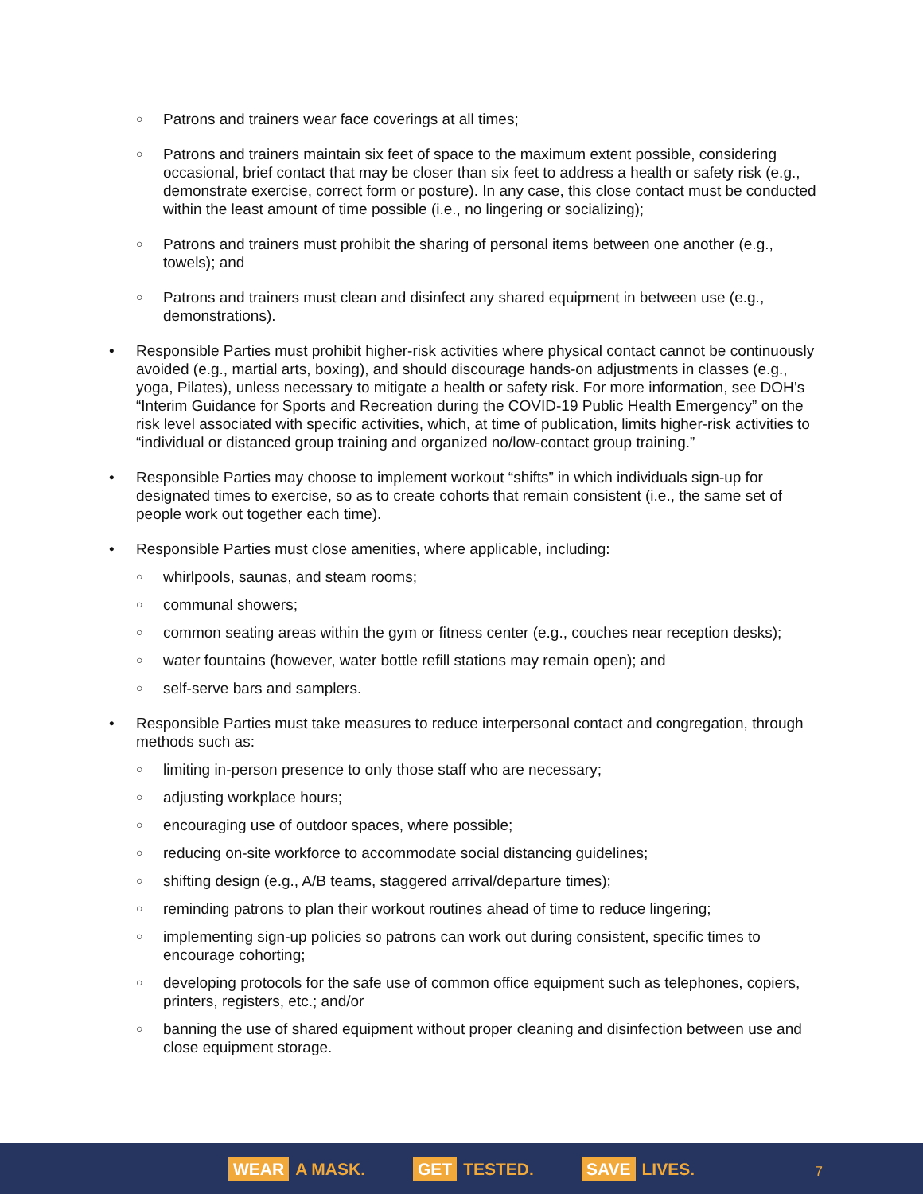○ Patrons and trainers wear face coverings at all times;
○ Patrons and trainers maintain six feet of space to the maximum extent possible, considering occasional, brief contact that may be closer than six feet to address a health or safety risk (e.g., demonstrate exercise, correct form or posture). In any case, this close contact must be conducted within the least amount of time possible (i.e., no lingering or socializing);
○ Patrons and trainers must prohibit the sharing of personal items between one another (e.g., towels); and
○ Patrons and trainers must clean and disinfect any shared equipment in between use (e.g., demonstrations).
• Responsible Parties must prohibit higher-risk activities where physical contact cannot be continuously avoided (e.g., martial arts, boxing), and should discourage hands-on adjustments in classes (e.g., yoga, Pilates), unless necessary to mitigate a health or safety risk. For more information, see DOH’s “Interim Guidance for Sports and Recreation during the COVID-19 Public Health Emergency” on the risk level associated with specific activities, which, at time of publication, limits higher-risk activities to “individual or distanced group training and organized no/low-contact group training.”
• Responsible Parties may choose to implement workout “shifts” in which individuals sign-up for designated times to exercise, so as to create cohorts that remain consistent (i.e., the same set of people work out together each time).
• Responsible Parties must close amenities, where applicable, including:
○ whirlpools, saunas, and steam rooms;
○ communal showers;
○ common seating areas within the gym or fitness center (e.g., couches near reception desks);
○ water fountains (however, water bottle refill stations may remain open); and
○ self-serve bars and samplers.
• Responsible Parties must take measures to reduce interpersonal contact and congregation, through methods such as:
○ limiting in-person presence to only those staff who are necessary;
○ adjusting workplace hours;
○ encouraging use of outdoor spaces, where possible;
○ reducing on-site workforce to accommodate social distancing guidelines;
○ shifting design (e.g., A/B teams, staggered arrival/departure times);
○ reminding patrons to plan their workout routines ahead of time to reduce lingering;
○ implementing sign-up policies so patrons can work out during consistent, specific times to encourage cohorting;
○ developing protocols for the safe use of common office equipment such as telephones, copiers, printers, registers, etc.; and/or
○ banning the use of shared equipment without proper cleaning and disinfection between use and close equipment storage.
WEAR A MASK. GET TESTED. SAVE LIVES.
7